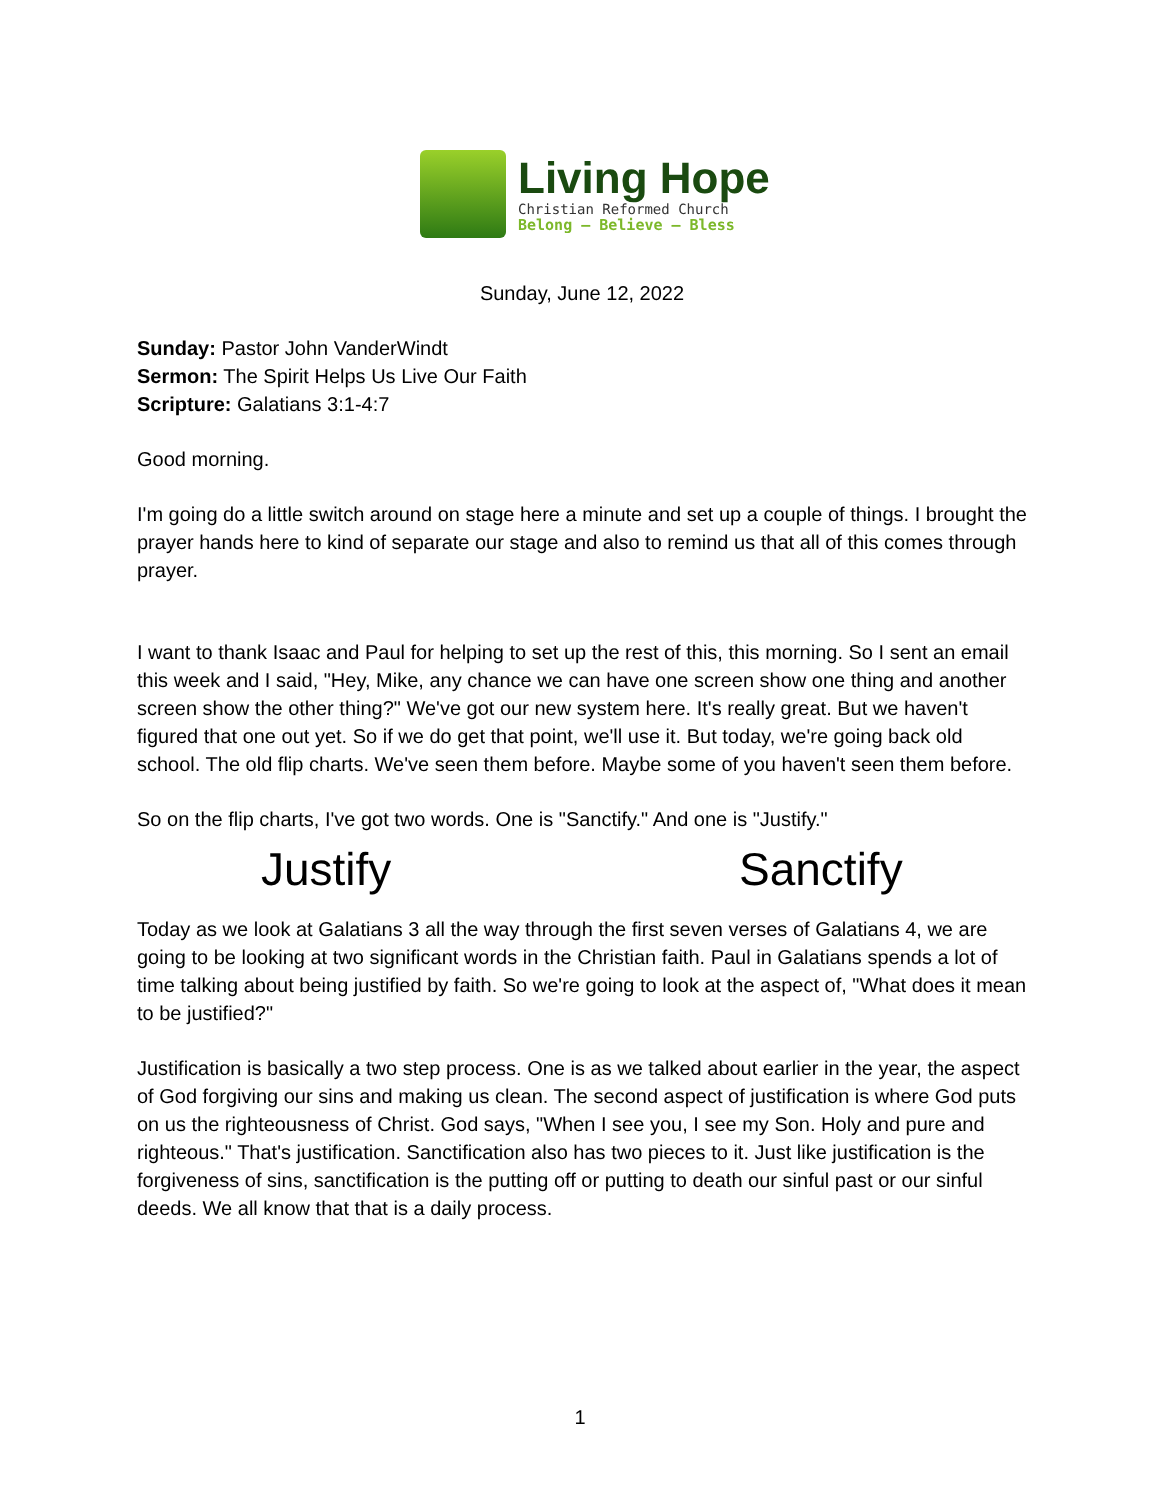Living Hope
Christian Reformed Church
Belong — Believe — Bless
Sunday, June 12, 2022
Sunday: Pastor John VanderWindt
Sermon: The Spirit Helps Us Live Our Faith
Scripture: Galatians 3:1-4:7
Good morning.
I'm going do a little switch around on stage here a minute and set up a couple of things. I brought the prayer hands here to kind of separate our stage and also to remind us that all of this comes through prayer.
I want to thank Isaac and Paul for helping to set up the rest of this, this morning. So I sent an email this week and I said, "Hey, Mike, any chance we can have one screen show one thing and another screen show the other thing?" We've got our new system here. It's really great. But we haven't figured that one out yet. So if we do get that point, we'll use it. But today, we're going back old school. The old flip charts. We've seen them before. Maybe some of you haven't seen them before.
So on the flip charts, I've got two words. One is "Sanctify." And one is "Justify."
Justify Sanctify
Today as we look at Galatians 3 all the way through the first seven verses of Galatians 4, we are going to be looking at two significant words in the Christian faith. Paul in Galatians spends a lot of time talking about being justified by faith. So we're going to look at the aspect of, "What does it mean to be justified?"
Justification is basically a two step process. One is as we talked about earlier in the year, the aspect of God forgiving our sins and making us clean. The second aspect of justification is where God puts on us the righteousness of Christ. God says, "When I see you, I see my Son. Holy and pure and righteous." That's justification. Sanctification also has two pieces to it. Just like justification is the forgiveness of sins, sanctification is the putting off or putting to death our sinful past or our sinful deeds. We all know that that is a daily process.
1